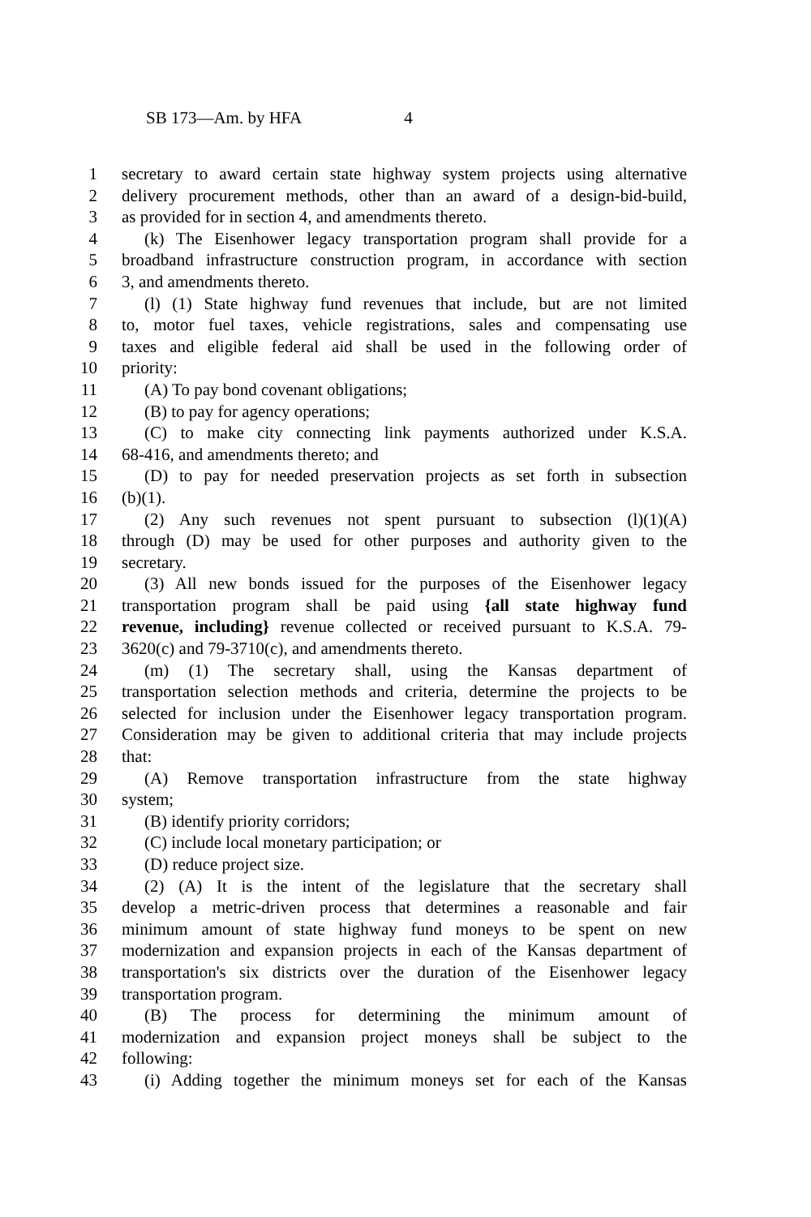SB 173—Am. by HFA 4
1 secretary to award certain state highway system projects using alternative
2 delivery procurement methods, other than an award of a design-bid-build,
3 as provided for in section 4, and amendments thereto.
4 (k) The Eisenhower legacy transportation program shall provide for a
5 broadband infrastructure construction program, in accordance with section
6 3, and amendments thereto.
7 (l) (1) State highway fund revenues that include, but are not limited
8 to, motor fuel taxes, vehicle registrations, sales and compensating use
9 taxes and eligible federal aid shall be used in the following order of
10 priority:
11 (A) To pay bond covenant obligations;
12 (B) to pay for agency operations;
13 (C) to make city connecting link payments authorized under K.S.A.
14 68-416, and amendments thereto; and
15 (D) to pay for needed preservation projects as set forth in subsection
16 (b)(1).
17 (2) Any such revenues not spent pursuant to subsection (l)(1)(A)
18 through (D) may be used for other purposes and authority given to the
19 secretary.
20 (3) All new bonds issued for the purposes of the Eisenhower legacy
21 transportation program shall be paid using {all state highway fund
22 revenue, including} revenue collected or received pursuant to K.S.A. 79-
23 3620(c) and 79-3710(c), and amendments thereto.
24 (m) (1) The secretary shall, using the Kansas department of
25 transportation selection methods and criteria, determine the projects to be
26 selected for inclusion under the Eisenhower legacy transportation program.
27 Consideration may be given to additional criteria that may include projects
28 that:
29 (A) Remove transportation infrastructure from the state highway
30 system;
31 (B) identify priority corridors;
32 (C) include local monetary participation; or
33 (D) reduce project size.
34 (2) (A) It is the intent of the legislature that the secretary shall
35 develop a metric-driven process that determines a reasonable and fair
36 minimum amount of state highway fund moneys to be spent on new
37 modernization and expansion projects in each of the Kansas department of
38 transportation's six districts over the duration of the Eisenhower legacy
39 transportation program.
40 (B) The process for determining the minimum amount of
41 modernization and expansion project moneys shall be subject to the
42 following:
43 (i) Adding together the minimum moneys set for each of the Kansas